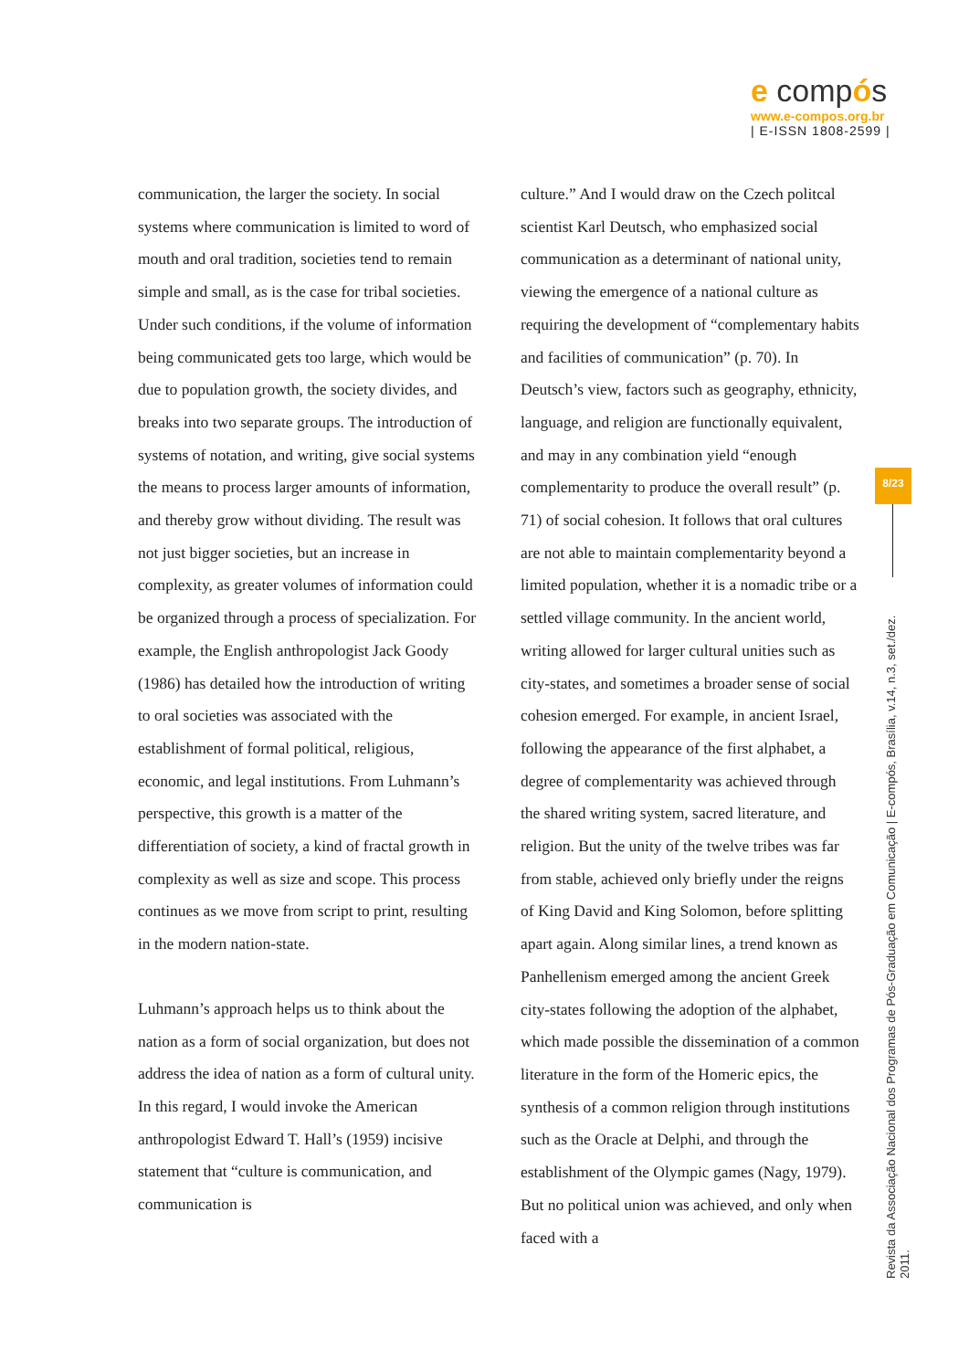e compós
www.e-compos.org.br
| E-ISSN 1808-2599 |
communication, the larger the society. In social systems where communication is limited to word of mouth and oral tradition, societies tend to remain simple and small, as is the case for tribal societies. Under such conditions, if the volume of information being communicated gets too large, which would be due to population growth, the society divides, and breaks into two separate groups. The introduction of systems of notation, and writing, give social systems the means to process larger amounts of information, and thereby grow without dividing. The result was not just bigger societies, but an increase in complexity, as greater volumes of information could be organized through a process of specialization. For example, the English anthropologist Jack Goody (1986) has detailed how the introduction of writing to oral societies was associated with the establishment of formal political, religious, economic, and legal institutions. From Luhmann’s perspective, this growth is a matter of the differentiation of society, a kind of fractal growth in complexity as well as size and scope. This process continues as we move from script to print, resulting in the modern nation-state.
Luhmann’s approach helps us to think about the nation as a form of social organization, but does not address the idea of nation as a form of cultural unity. In this regard, I would invoke the American anthropologist Edward T. Hall’s (1959) incisive statement that “culture is communication, and communication is
culture.” And I would draw on the Czech politcal scientist Karl Deutsch, who emphasized social communication as a determinant of national unity, viewing the emergence of a national culture as requiring the development of “complementary habits and facilities of communication” (p. 70). In Deutsch’s view, factors such as geography, ethnicity, language, and religion are functionally equivalent, and may in any combination yield “enough complementarity to produce the overall result” (p. 71) of social cohesion. It follows that oral cultures are not able to maintain complementarity beyond a limited population, whether it is a nomadic tribe or a settled village community. In the ancient world, writing allowed for larger cultural unities such as city-states, and sometimes a broader sense of social cohesion emerged. For example, in ancient Israel, following the appearance of the first alphabet, a degree of complementarity was achieved through the shared writing system, sacred literature, and religion. But the unity of the twelve tribes was far from stable, achieved only briefly under the reigns of King David and King Solomon, before splitting apart again. Along similar lines, a trend known as Panhellenism emerged among the ancient Greek city-states following the adoption of the alphabet, which made possible the dissemination of a common literature in the form of the Homeric epics, the synthesis of a common religion through institutions such as the Oracle at Delphi, and through the establishment of the Olympic games (Nagy, 1979). But no political union was achieved, and only when faced with a
8/23
Revista da Associação Nacional dos Programas de Pós-Graduação em Comunicação | E-compós, Brasília, v.14, n.3, set./dez. 2011.